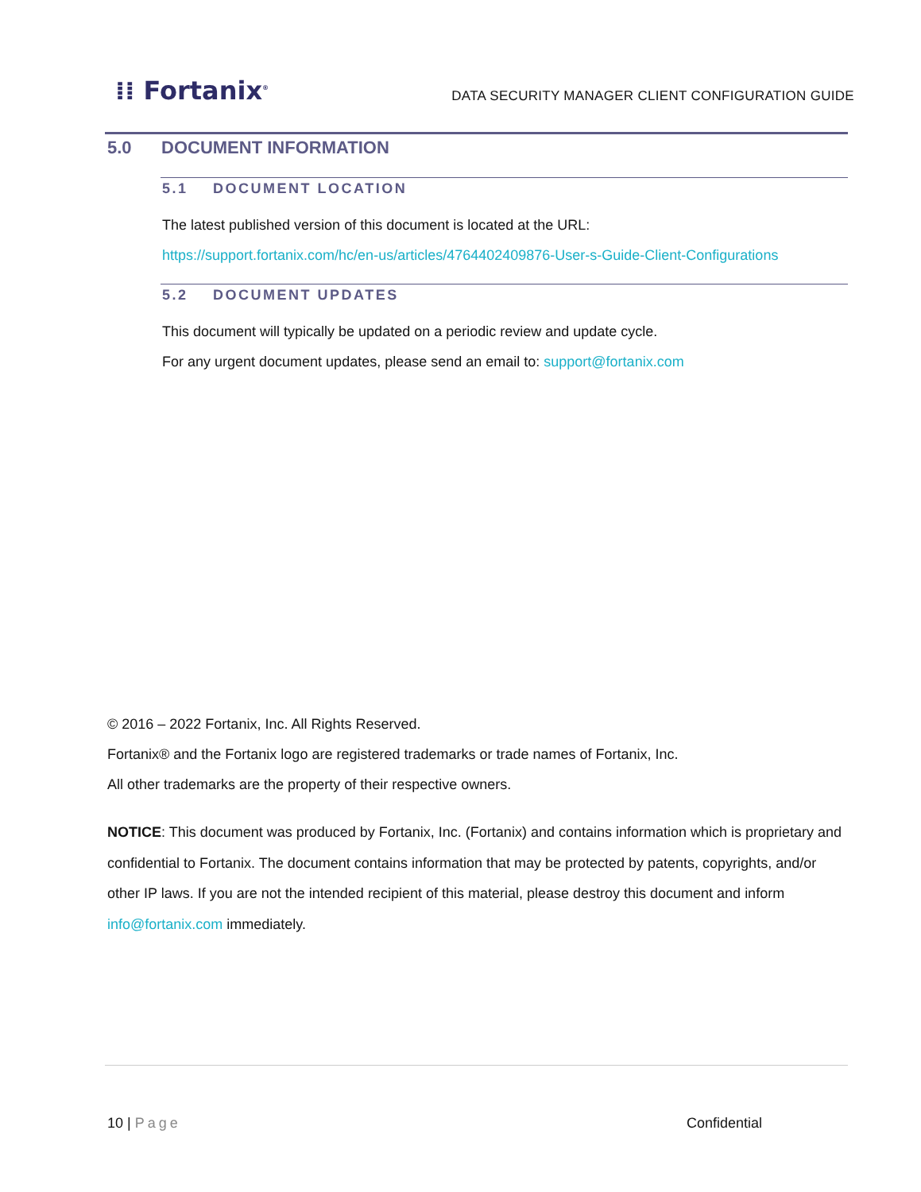⁞⁞ Fortanix<sup>®</sup>
DATA SECURITY MANAGER CLIENT CONFIGURATION GUIDE
5.0 DOCUMENT INFORMATION
5.1 DOCUMENT LOCATION
The latest published version of this document is located at the URL:
https://support.fortanix.com/hc/en-us/articles/4764402409876-User-s-Guide-Client-Configurations
5.2 DOCUMENT UPDATES
This document will typically be updated on a periodic review and update cycle.
For any urgent document updates, please send an email to: support@fortanix.com
© 2016 – 2022 Fortanix, Inc. All Rights Reserved.
Fortanix® and the Fortanix logo are registered trademarks or trade names of Fortanix, Inc.
All other trademarks are the property of their respective owners.
NOTICE: This document was produced by Fortanix, Inc. (Fortanix) and contains information which is proprietary and confidential to Fortanix. The document contains information that may be protected by patents, copyrights, and/or other IP laws. If you are not the intended recipient of this material, please destroy this document and inform info@fortanix.com immediately.
10 | Page Confidential